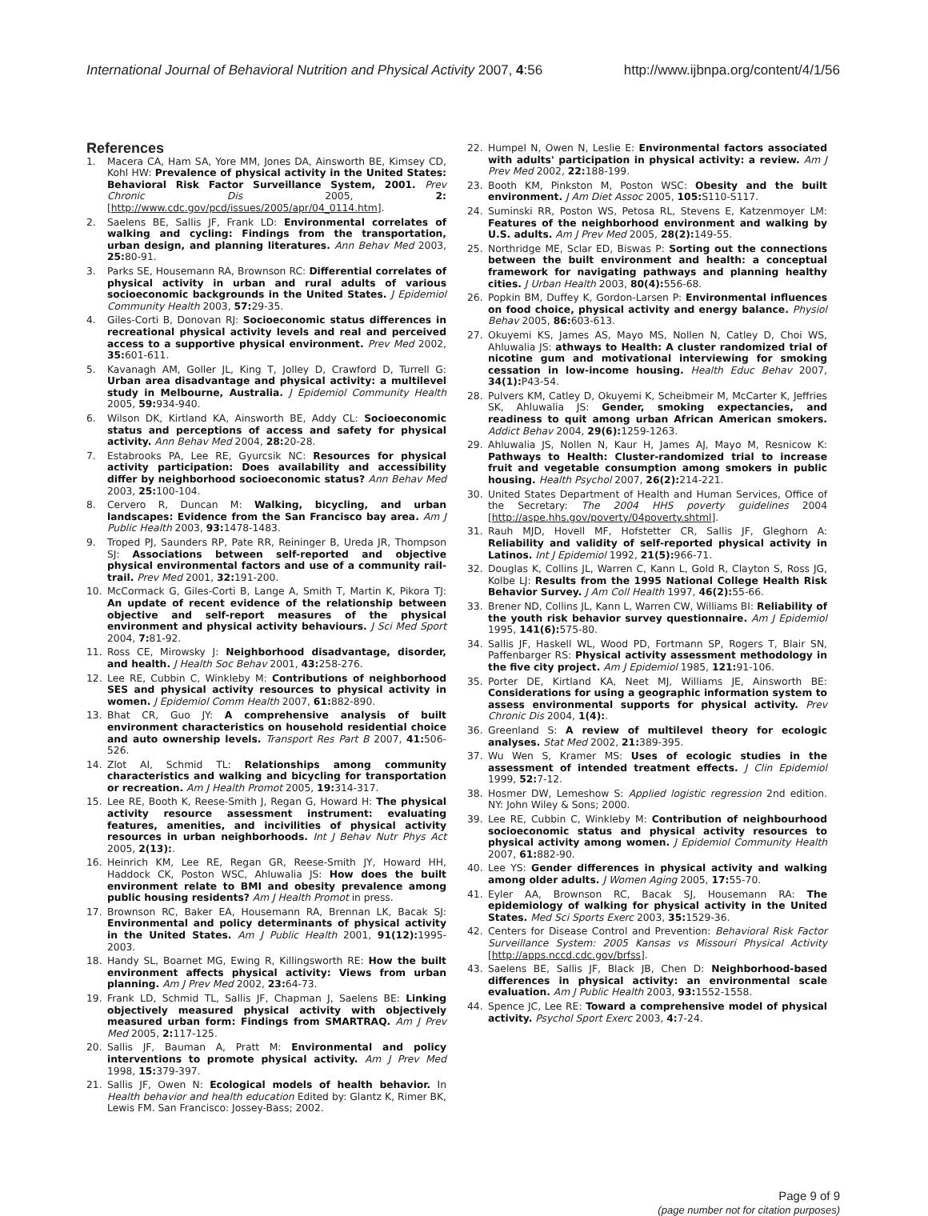International Journal of Behavioral Nutrition and Physical Activity 2007, 4:56 http://www.ijbnpa.org/content/4/1/56
References
1. Macera CA, Ham SA, Yore MM, Jones DA, Ainsworth BE, Kimsey CD, Kohl HW: Prevalence of physical activity in the United States: Behavioral Risk Factor Surveillance System, 2001. Prev Chronic Dis 2005, 2: [http://www.cdc.gov/pcd/issues/2005/apr/04_0114.htm].
2. Saelens BE, Sallis JF, Frank LD: Environmental correlates of walking and cycling: Findings from the transportation, urban design, and planning literatures. Ann Behav Med 2003, 25: 80-91.
3. Parks SE, Housemann RA, Brownson RC: Differential correlates of physical activity in urban and rural adults of various socioeconomic backgrounds in the United States. J Epidemiol Community Health 2003, 57: 29-35.
4. Giles-Corti B, Donovan RJ: Socioeconomic status differences in recreational physical activity levels and real and perceived access to a supportive physical environment. Prev Med 2002, 35: 601-611.
5. Kavanagh AM, Goller JL, King T, Jolley D, Crawford D, Turrell G: Urban area disadvantage and physical activity: a multilevel study in Melbourne, Australia. J Epidemiol Community Health 2005, 59: 934-940.
6. Wilson DK, Kirtland KA, Ainsworth BE, Addy CL: Socioeconomic status and perceptions of access and safety for physical activity. Ann Behav Med 2004, 28: 20-28.
7. Estabrooks PA, Lee RE, Gyurcsik NC: Resources for physical activity participation: Does availability and accessibility differ by neighborhood socioeconomic status? Ann Behav Med 2003, 25: 100-104.
8. Cervero R, Duncan M: Walking, bicycling, and urban landscapes: Evidence from the San Francisco bay area. Am J Public Health 2003, 93: 1478-1483.
9. Troped PJ, Saunders RP, Pate RR, Reininger B, Ureda JR, Thompson SJ: Associations between self-reported and objective physical environmental factors and use of a community rail-trail. Prev Med 2001, 32: 191-200.
10. McCormack G, Giles-Corti B, Lange A, Smith T, Martin K, Pikora TJ: An update of recent evidence of the relationship between objective and self-report measures of the physical environment and physical activity behaviours. J Sci Med Sport 2004, 7: 81-92.
11. Ross CE, Mirowsky J: Neighborhood disadvantage, disorder, and health. J Health Soc Behav 2001, 43: 258-276.
12. Lee RE, Cubbin C, Winkleby M: Contributions of neighborhood SES and physical activity resources to physical activity in women. J Epidemiol Comm Health 2007, 61: 882-890.
13. Bhat CR, Guo JY: A comprehensive analysis of built environment characteristics on household residential choice and auto ownership levels. Transport Res Part B 2007, 41: 506-526.
14. Zlot AI, Schmid TL: Relationships among community characteristics and walking and bicycling for transportation or recreation. Am J Health Promot 2005, 19: 314-317.
15. Lee RE, Booth K, Reese-Smith J, Regan G, Howard H: The physical activity resource assessment instrument: evaluating features, amenities, and incivilities of physical activity resources in urban neighborhoods. Int J Behav Nutr Phys Act 2005, 2(13):.
16. Heinrich KM, Lee RE, Regan GR, Reese-Smith JY, Howard HH, Haddock CK, Poston WSC, Ahluwalia JS: How does the built environment relate to BMI and obesity prevalence among public housing residents? Am J Health Promot in press.
17. Brownson RC, Baker EA, Housemann RA, Brennan LK, Bacak SJ: Environmental and policy determinants of physical activity in the United States. Am J Public Health 2001, 91(12): 1995-2003.
18. Handy SL, Boarnet MG, Ewing R, Killingsworth RE: How the built environment affects physical activity: Views from urban planning. Am J Prev Med 2002, 23: 64-73.
19. Frank LD, Schmid TL, Sallis JF, Chapman J, Saelens BE: Linking objectively measured physical activity with objectively measured urban form: Findings from SMARTRAQ. Am J Prev Med 2005, 2: 117-125.
20. Sallis JF, Bauman A, Pratt M: Environmental and policy interventions to promote physical activity. Am J Prev Med 1998, 15: 379-397.
21. Sallis JF, Owen N: Ecological models of health behavior. In Health behavior and health education Edited by: Glantz K, Rimer BK, Lewis FM. San Francisco: Jossey-Bass; 2002.
22. Humpel N, Owen N, Leslie E: Environmental factors associated with adults' participation in physical activity: a review. Am J Prev Med 2002, 22: 188-199.
23. Booth KM, Pinkston M, Poston WSC: Obesity and the built environment. J Am Diet Assoc 2005, 105: S110-S117.
24. Suminski RR, Poston WS, Petosa RL, Stevens E, Katzenmoyer LM: Features of the neighborhood environment and walking by U.S. adults. Am J Prev Med 2005, 28(2): 149-55.
25. Northridge ME, Sclar ED, Biswas P: Sorting out the connections between the built environment and health: a conceptual framework for navigating pathways and planning healthy cities. J Urban Health 2003, 80(4): 556-68.
26. Popkin BM, Duffey K, Gordon-Larsen P: Environmental influences on food choice, physical activity and energy balance. Physiol Behav 2005, 86: 603-613.
27. Okuyemi KS, James AS, Mayo MS, Nollen N, Catley D, Choi WS, Ahluwalia JS: athways to Health: A cluster randomized trial of nicotine gum and motivational interviewing for smoking cessation in low-income housing. Health Educ Behav 2007, 34(1): P43-54.
28. Pulvers KM, Catley D, Okuyemi K, Scheibmeir M, McCarter K, Jeffries SK, Ahluwalia JS: Gender, smoking expectancies, and readiness to quit among urban African American smokers. Addict Behav 2004, 29(6): 1259-1263.
29. Ahluwalia JS, Nollen N, Kaur H, James AJ, Mayo M, Resnicow K: Pathways to Health: Cluster-randomized trial to increase fruit and vegetable consumption among smokers in public housing. Health Psychol 2007, 26(2): 214-221.
30. United States Department of Health and Human Services, Office of the Secretary: The 2004 HHS poverty guidelines 2004 [http://aspe.hhs.gov/poverty/04poverty.shtml].
31. Rauh MJD, Hovell MF, Hofstetter CR, Sallis JF, Gleghorn A: Reliability and validity of self-reported physical activity in Latinos. Int J Epidemiol 1992, 21(5): 966-71.
32. Douglas K, Collins JL, Warren C, Kann L, Gold R, Clayton S, Ross JG, Kolbe LJ: Results from the 1995 National College Health Risk Behavior Survey. J Am Coll Health 1997, 46(2): 55-66.
33. Brener ND, Collins JL, Kann L, Warren CW, Williams BI: Reliability of the youth risk behavior survey questionnaire. Am J Epidemiol 1995, 141(6): 575-80.
34. Sallis JF, Haskell WL, Wood PD, Fortmann SP, Rogers T, Blair SN, Paffenbarger RS: Physical activity assessment methodology in the five city project. Am J Epidemiol 1985, 121: 91-106.
35. Porter DE, Kirtland KA, Neet MJ, Williams JE, Ainsworth BE: Considerations for using a geographic information system to assess environmental supports for physical activity. Prev Chronic Dis 2004, 1(4):.
36. Greenland S: A review of multilevel theory for ecologic analyses. Stat Med 2002, 21: 389-395.
37. Wu Wen S, Kramer MS: Uses of ecologic studies in the assessment of intended treatment effects. J Clin Epidemiol 1999, 52: 7-12.
38. Hosmer DW, Lemeshow S: Applied logistic regression 2nd edition. NY: John Wiley & Sons; 2000.
39. Lee RE, Cubbin C, Winkleby M: Contribution of neighbourhood socioeconomic status and physical activity resources to physical activity among women. J Epidemiol Community Health 2007, 61: 882-90.
40. Lee YS: Gender differences in physical activity and walking among older adults. J Women Aging 2005, 17: 55-70.
41. Eyler AA, Brownson RC, Bacak SJ, Housemann RA: The epidemiology of walking for physical activity in the United States. Med Sci Sports Exerc 2003, 35: 1529-36.
42. Centers for Disease Control and Prevention: Behavioral Risk Factor Surveillance System: 2005 Kansas vs Missouri Physical Activity [http://apps.nccd.cdc.gov/brfss].
43. Saelens BE, Sallis JF, Black JB, Chen D: Neighborhood-based differences in physical activity: an environmental scale evaluation. Am J Public Health 2003, 93: 1552-1558.
44. Spence JC, Lee RE: Toward a comprehensive model of physical activity. Psychol Sport Exerc 2003, 4: 7-24.
Page 9 of 9
(page number not for citation purposes)